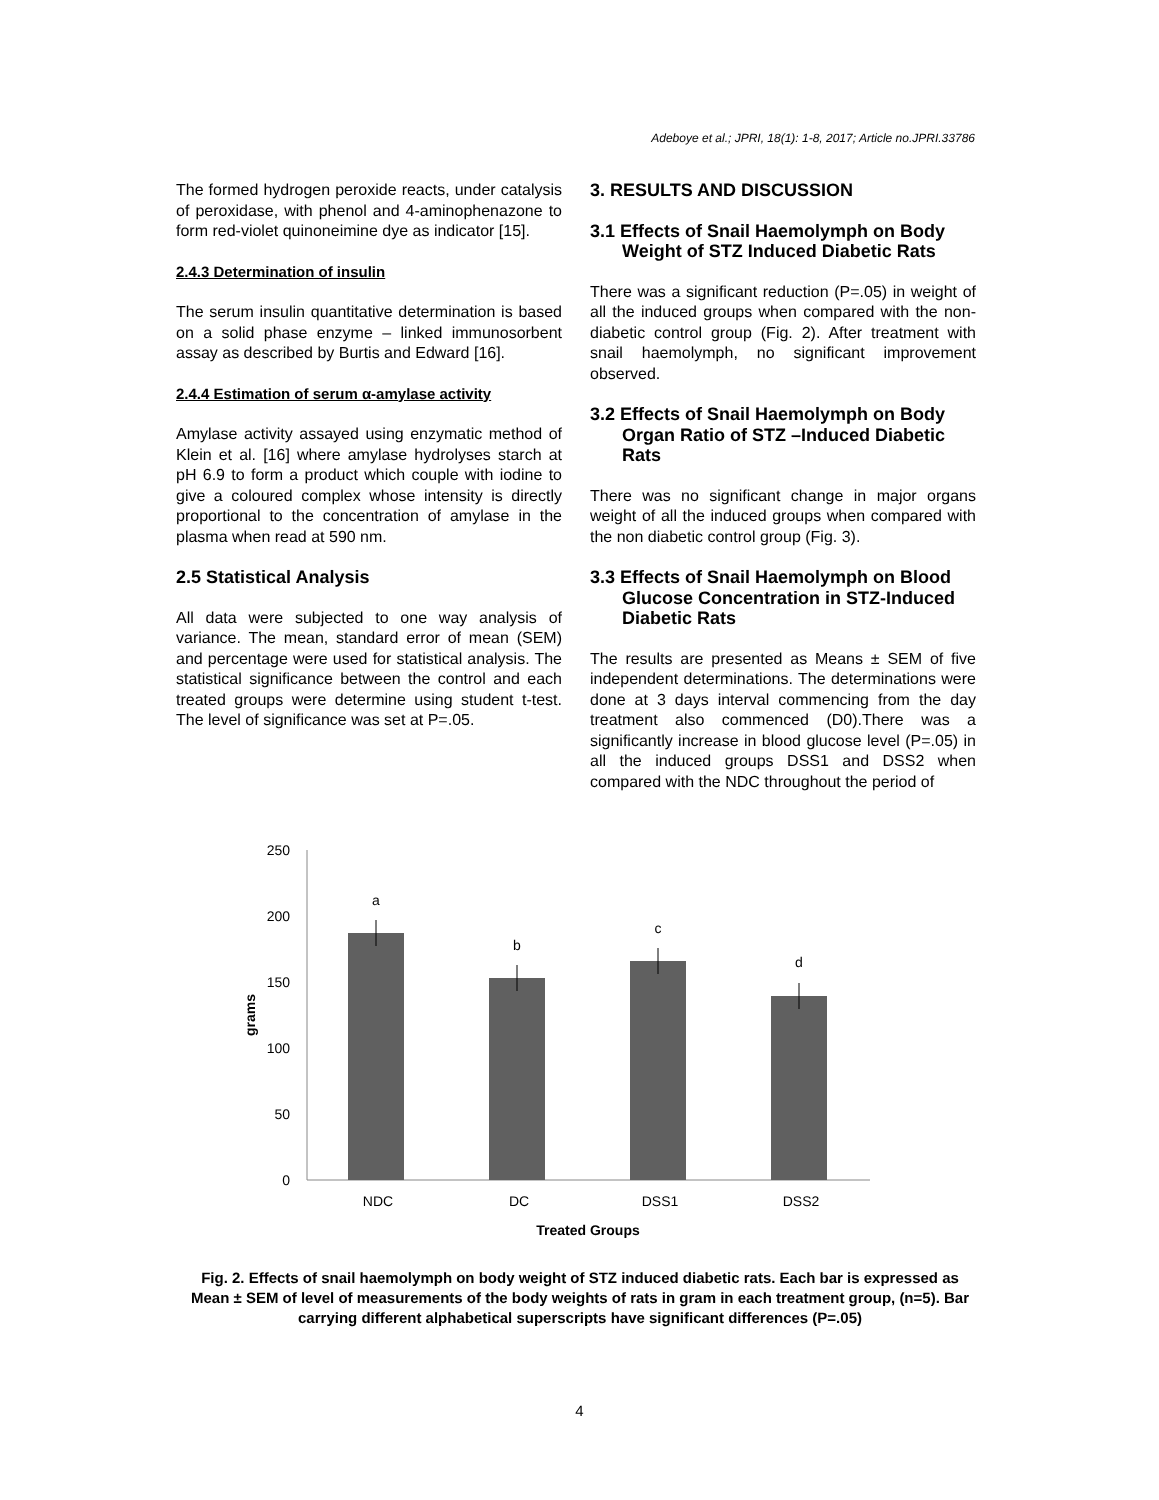Adeboye et al.; JPRI, 18(1): 1-8, 2017; Article no.JPRI.33786
The formed hydrogen peroxide reacts, under catalysis of peroxidase, with phenol and 4-aminophenazone to form red-violet quinoneimine dye as indicator [15].
2.4.3 Determination of insulin
The serum insulin quantitative determination is based on a solid phase enzyme – linked immunosorbent assay as described by Burtis and Edward [16].
2.4.4 Estimation of serum α-amylase activity
Amylase activity assayed using enzymatic method of Klein et al. [16] where amylase hydrolyses starch at pH 6.9 to form a product which couple with iodine to give a coloured complex whose intensity is directly proportional to the concentration of amylase in the plasma when read at 590 nm.
2.5 Statistical Analysis
All data were subjected to one way analysis of variance. The mean, standard error of mean (SEM) and percentage were used for statistical analysis. The statistical significance between the control and each treated groups were determine using student t-test. The level of significance was set at P=.05.
3. RESULTS AND DISCUSSION
3.1 Effects of Snail Haemolymph on Body Weight of STZ Induced Diabetic Rats
There was a significant reduction (P=.05) in weight of all the induced groups when compared with the non-diabetic control group (Fig. 2). After treatment with snail haemolymph, no significant improvement observed.
3.2 Effects of Snail Haemolymph on Body Organ Ratio of STZ –Induced Diabetic Rats
There was no significant change in major organs weight of all the induced groups when compared with the non diabetic control group (Fig. 3).
3.3 Effects of Snail Haemolymph on Blood Glucose Concentration in STZ-Induced Diabetic Rats
The results are presented as Means ± SEM of five independent determinations. The determinations were done at 3 days interval commencing from the day treatment also commenced (D0).There was a significantly increase in blood glucose level (P=.05) in all the induced groups DSS1 and DSS2 when compared with the NDC throughout the period of
250
200
150
100
50
0
a
b
c
d
NDC
DC
DSS1
DSS2
Treated Groups
grams
Fig. 2. Effects of snail haemolymph on body weight of STZ induced diabetic rats. Each bar is expressed as Mean ± SEM of level of measurements of the body weights of rats in gram in each treatment group, (n=5). Bar carrying different alphabetical superscripts have significant differences (P=.05)
4